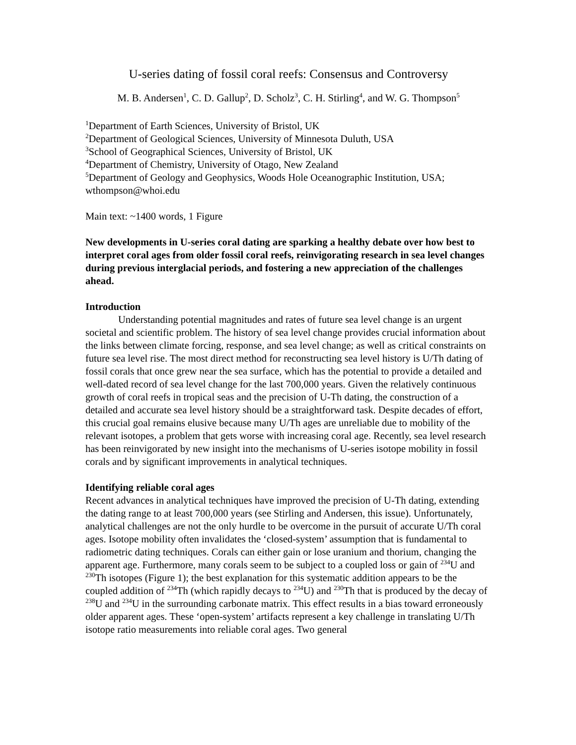U-series dating of fossil coral reefs: Consensus and Controversy
M. B. Andersen<sup>1</sup>, C. D. Gallup<sup>2</sup>, D. Scholz<sup>3</sup>, C. H. Stirling<sup>4</sup>, and W. G. Thompson<sup>5</sup>
<sup>1</sup> Department of Earth Sciences, University of Bristol, UK
<sup>2</sup> Department of Geological Sciences, University of Minnesota Duluth, USA
<sup>3</sup> School of Geographical Sciences, University of Bristol, UK
<sup>4</sup> Department of Chemistry, University of Otago, New Zealand
<sup>5</sup> Department of Geology and Geophysics, Woods Hole Oceanographic Institution, USA; wthompson@whoi.edu
Main text: ~1400 words, 1 Figure
New developments in U-series coral dating are sparking a healthy debate over how best to interpret coral ages from older fossil coral reefs, reinvigorating research in sea level changes during previous interglacial periods, and fostering a new appreciation of the challenges ahead.
Introduction
Understanding potential magnitudes and rates of future sea level change is an urgent societal and scientific problem. The history of sea level change provides crucial information about the links between climate forcing, response, and sea level change; as well as critical constraints on future sea level rise. The most direct method for reconstructing sea level history is U/Th dating of fossil corals that once grew near the sea surface, which has the potential to provide a detailed and well-dated record of sea level change for the last 700,000 years. Given the relatively continuous growth of coral reefs in tropical seas and the precision of U-Th dating, the construction of a detailed and accurate sea level history should be a straightforward task. Despite decades of effort, this crucial goal remains elusive because many U/Th ages are unreliable due to mobility of the relevant isotopes, a problem that gets worse with increasing coral age. Recently, sea level research has been reinvigorated by new insight into the mechanisms of U-series isotope mobility in fossil corals and by significant improvements in analytical techniques.
Identifying reliable coral ages
Recent advances in analytical techniques have improved the precision of U-Th dating, extending the dating range to at least 700,000 years (see Stirling and Andersen, this issue). Unfortunately, analytical challenges are not the only hurdle to be overcome in the pursuit of accurate U/Th coral ages. Isotope mobility often invalidates the ‘closed-system’ assumption that is fundamental to radiometric dating techniques. Corals can either gain or lose uranium and thorium, changing the apparent age. Furthermore, many corals seem to be subject to a coupled loss or gain of <sup>234</sup>U and <sup>230</sup>Th isotopes (Figure 1); the best explanation for this systematic addition appears to be the coupled addition of <sup>234</sup>Th (which rapidly decays to <sup>234</sup>U) and <sup>230</sup>Th that is produced by the decay of <sup>238</sup>U and <sup>234</sup>U in the surrounding carbonate matrix. This effect results in a bias toward erroneously older apparent ages. These ‘open-system’ artifacts represent a key challenge in translating U/Th isotope ratio measurements into reliable coral ages. Two general